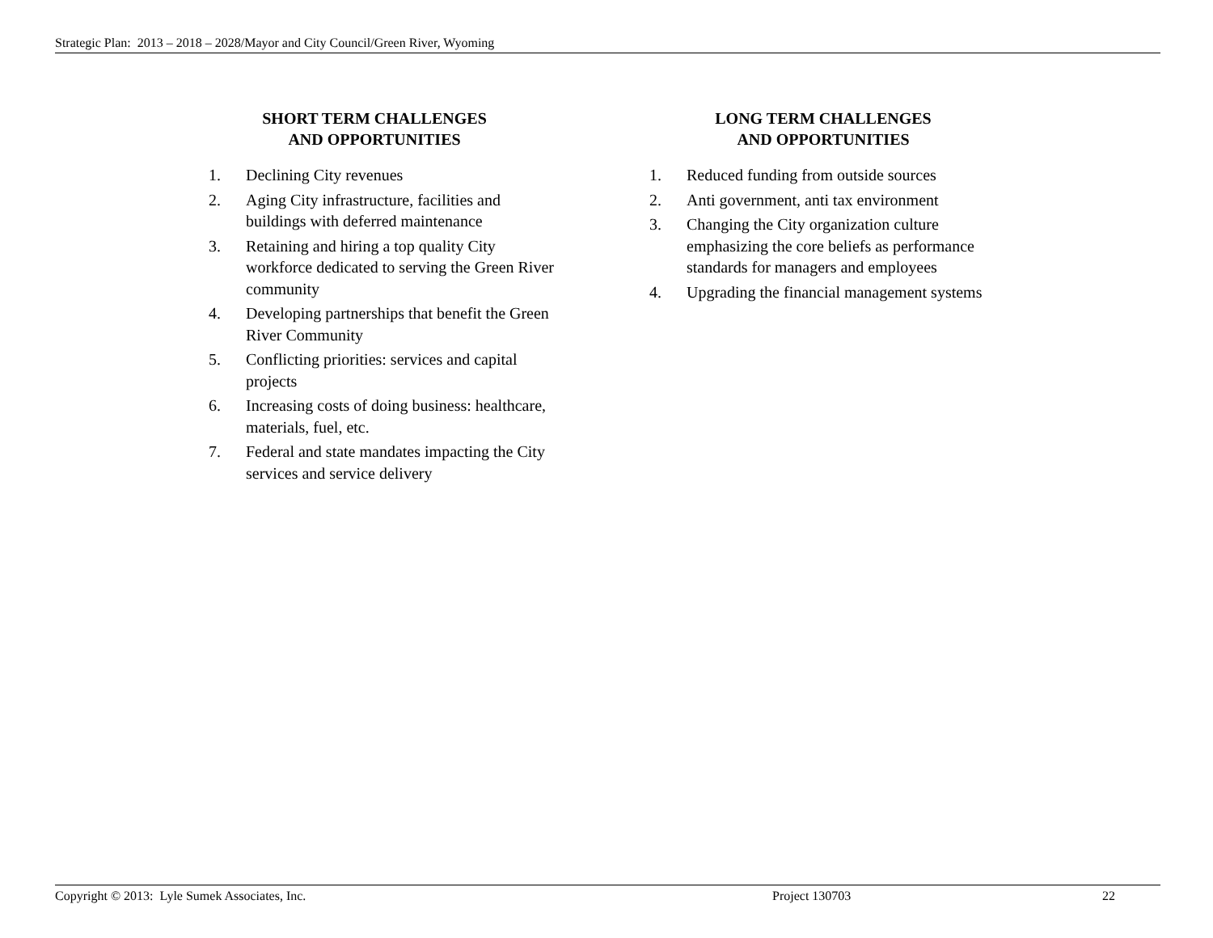Strategic Plan: 2013 – 2018 – 2028/Mayor and City Council/Green River, Wyoming
SHORT TERM CHALLENGES
AND OPPORTUNITIES
1. Declining City revenues
2. Aging City infrastructure, facilities and buildings with deferred maintenance
3. Retaining and hiring a top quality City workforce dedicated to serving the Green River community
4. Developing partnerships that benefit the Green River Community
5. Conflicting priorities: services and capital projects
6. Increasing costs of doing business: healthcare, materials, fuel, etc.
7. Federal and state mandates impacting the City services and service delivery
LONG TERM CHALLENGES
AND OPPORTUNITIES
1. Reduced funding from outside sources
2. Anti government, anti tax environment
3. Changing the City organization culture emphasizing the core beliefs as performance standards for managers and employees
4. Upgrading the financial management systems
Copyright © 2013: Lyle Sumek Associates, Inc. Project 130703 22